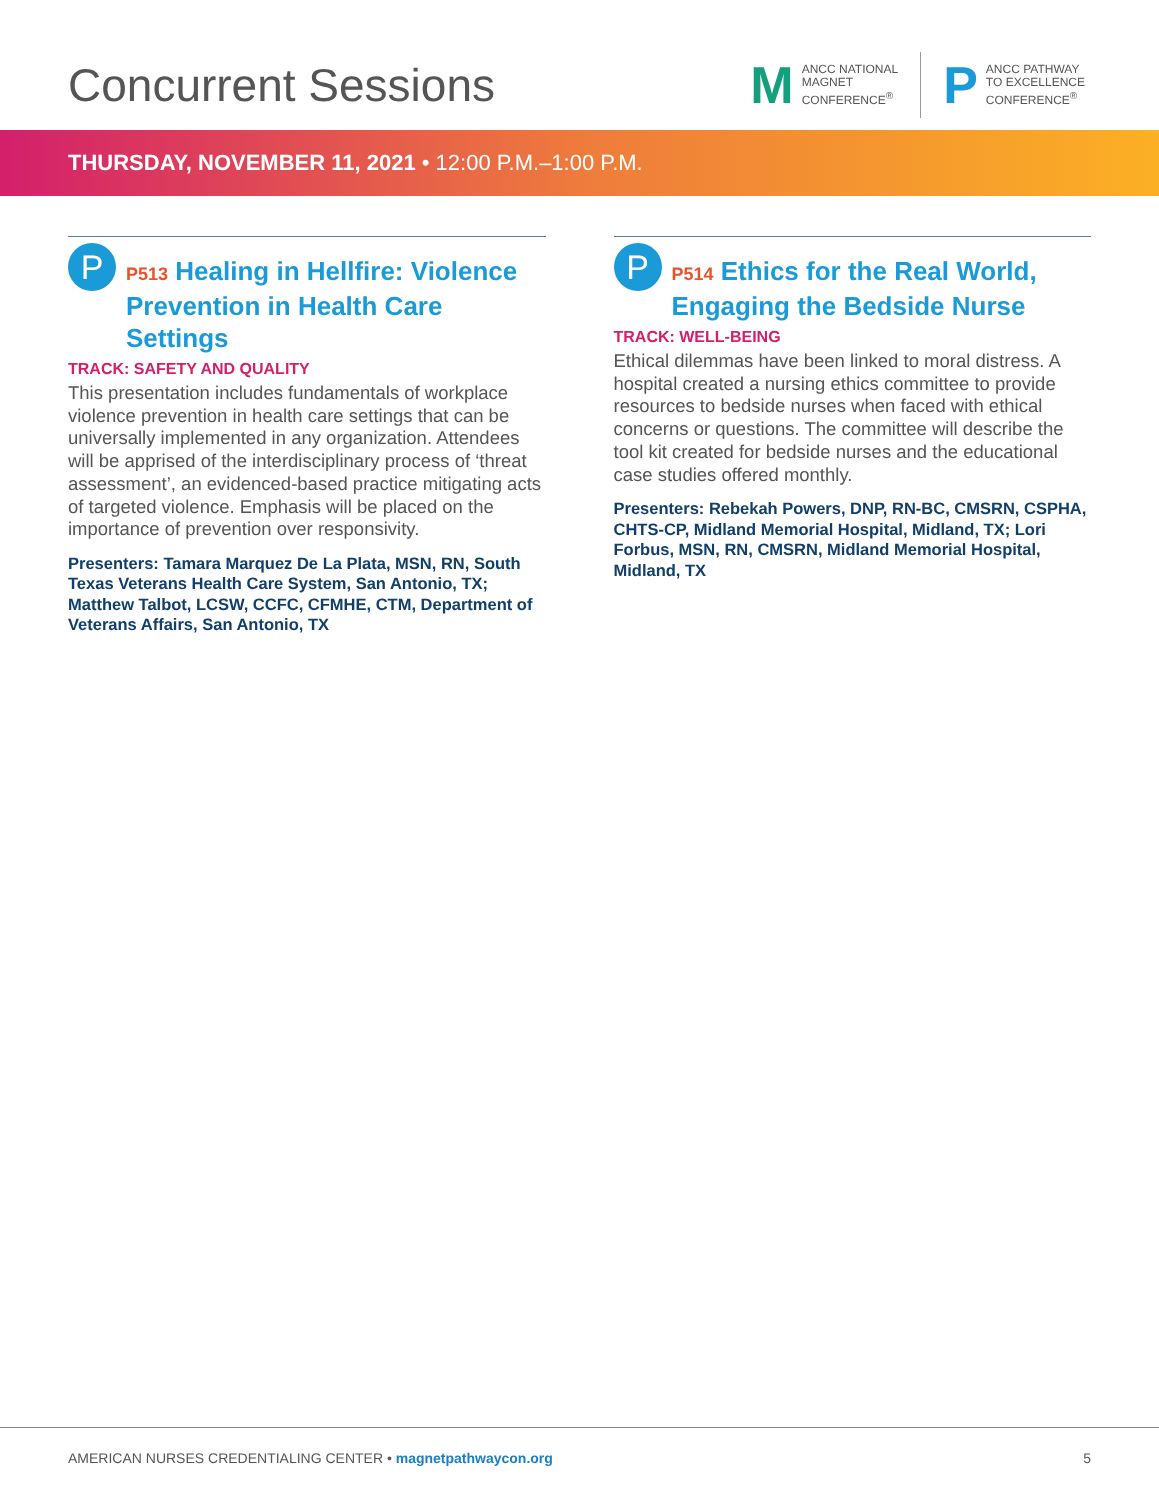Concurrent Sessions
M
ANCC NATIONAL
MAGNET
CONFERENCE<sup>®</sup>
P
ANCC PATHWAY
TO EXCELLENCE
CONFERENCE<sup>®</sup>
THURSDAY, NOVEMBER 11, 2021 • 12:00 P.M.–1:00 P.M.
P
P513 Healing in Hellfire: Violence Prevention in Health Care Settings
TRACK: SAFETY AND QUALITY
This presentation includes fundamentals of workplace violence prevention in health care settings that can be universally implemented in any organization. Attendees will be apprised of the interdisciplinary process of ‘threat assessment’, an evidenced-based practice mitigating acts of targeted violence. Emphasis will be placed on the importance of prevention over responsivity.
Presenters: Tamara Marquez De La Plata, MSN, RN, South Texas Veterans Health Care System, San Antonio, TX; Matthew Talbot, LCSW, CCFC, CFMHE, CTM, Department of Veterans Affairs, San Antonio, TX
P
P514 Ethics for the Real World, Engaging the Bedside Nurse
TRACK: WELL-BEING
Ethical dilemmas have been linked to moral distress. A hospital created a nursing ethics committee to provide resources to bedside nurses when faced with ethical concerns or questions. The committee will describe the tool kit created for bedside nurses and the educational case studies offered monthly.
Presenters: Rebekah Powers, DNP, RN-BC, CMSRN, CSPHA, CHTS-CP, Midland Memorial Hospital, Midland, TX; Lori Forbus, MSN, RN, CMSRN, Midland Memorial Hospital, Midland, TX
AMERICAN NURSES CREDENTIALING CENTER • magnetpathwaycon.org
5